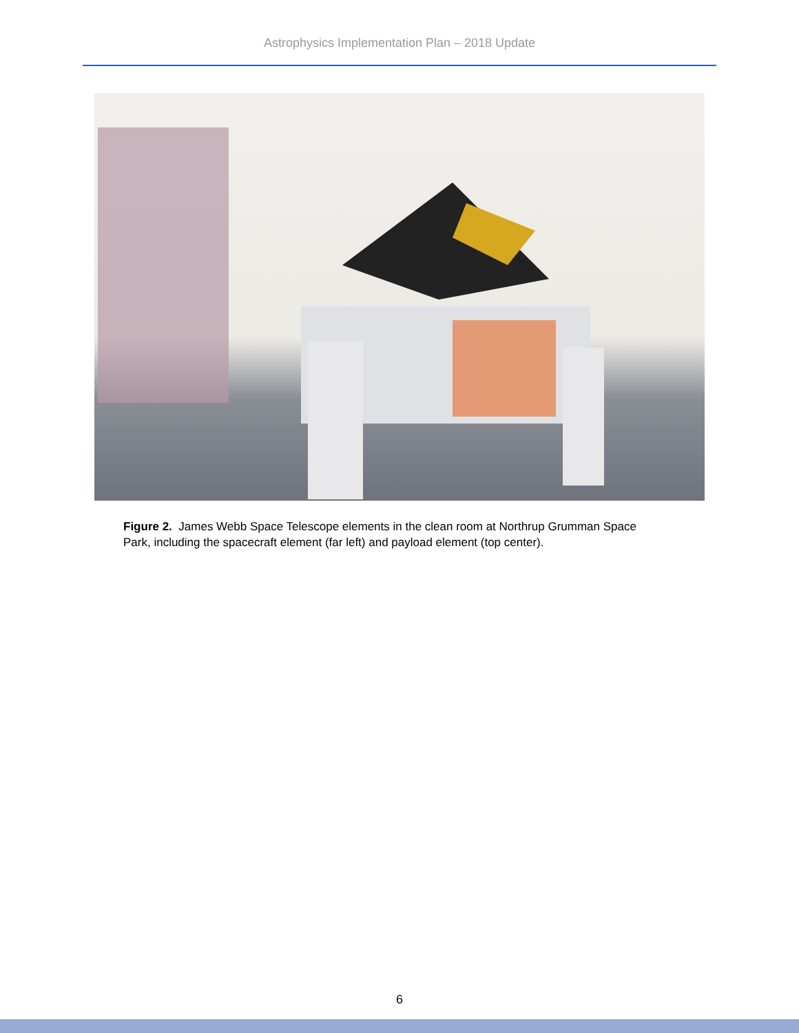Astrophysics Implementation Plan – 2018 Update
Figure 2. James Webb Space Telescope elements in the clean room at Northrup Grumman Space Park, including the spacecraft element (far left) and payload element (top center).
6